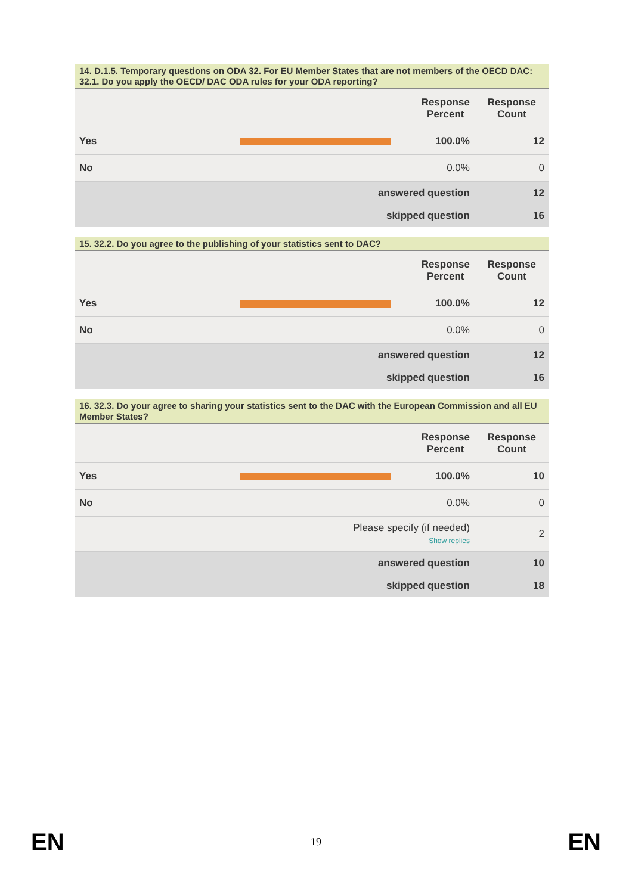14. D.1.5. Temporary questions on ODA 32. For EU Member States that are not members of the OECD DAC: 32.1. Do you apply the OECD/ DAC ODA rules for your ODA reporting?
| | | Response Percent | Response Count |
| --- | --- | --- | --- |
| Yes | | 100.0% | 12 |
| No | | 0.0% | 0 |
| answered question | | | 12 |
| skipped question | | | 16 |
15. 32.2. Do you agree to the publishing of your statistics sent to DAC?
| | | Response Percent | Response Count |
| --- | --- | --- | --- |
| Yes | | 100.0% | 12 |
| No | | 0.0% | 0 |
| answered question | | | 12 |
| skipped question | | | 16 |
16. 32.3. Do your agree to sharing your statistics sent to the DAC with the European Commission and all EU Member States?
| | | Response Percent | Response Count |
| --- | --- | --- | --- |
| Yes | | 100.0% | 10 |
| No | | 0.0% | 0 |
| Please specify (if needed) Show replies | | | 2 |
| answered question | | | 10 |
| skipped question | | | 18 |
EN 19 EN